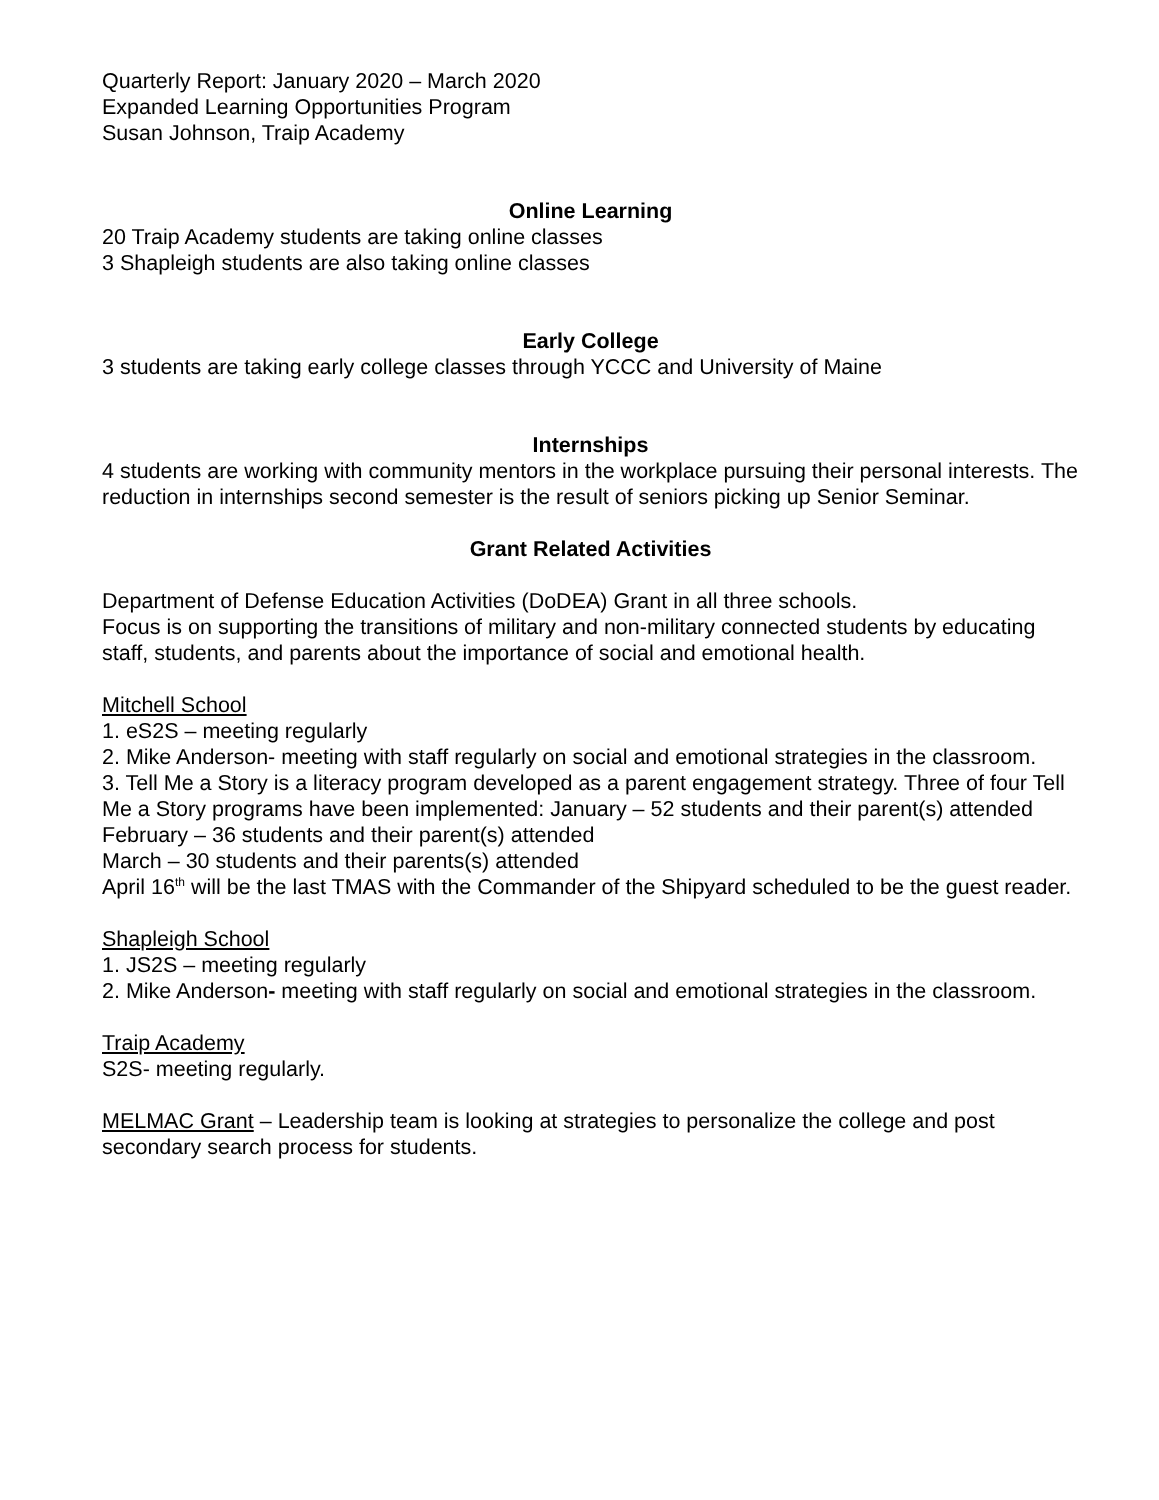Quarterly Report: January 2020 – March 2020
Expanded Learning Opportunities Program
Susan Johnson, Traip Academy
Online Learning
20 Traip Academy students are taking online classes
3 Shapleigh students are also taking online classes
Early College
3 students are taking early college classes through YCCC and University of Maine
Internships
4 students are working with community mentors in the workplace pursuing their personal interests. The reduction in internships second semester is the result of seniors picking up Senior Seminar.
Grant Related Activities
Department of Defense Education Activities (DoDEA) Grant in all three schools.
Focus is on supporting the transitions of military and non-military connected students by educating staff, students, and parents about the importance of social and emotional health.
Mitchell School
1. eS2S – meeting regularly
2. Mike Anderson- meeting with staff regularly on social and emotional strategies in the classroom.
3. Tell Me a Story is a literacy program developed as a parent engagement strategy. Three of four Tell Me a Story programs have been implemented: January – 52 students and their parent(s) attended
February – 36 students and their parent(s) attended
March – 30 students and their parents(s) attended
April 16<sup>th</sup> will be the last TMAS with the Commander of the Shipyard scheduled to be the guest reader.
Shapleigh School
1. JS2S – meeting regularly
2. Mike Anderson- meeting with staff regularly on social and emotional strategies in the classroom.
Traip Academy
S2S- meeting regularly.
MELMAC Grant – Leadership team is looking at strategies to personalize the college and post secondary search process for students.